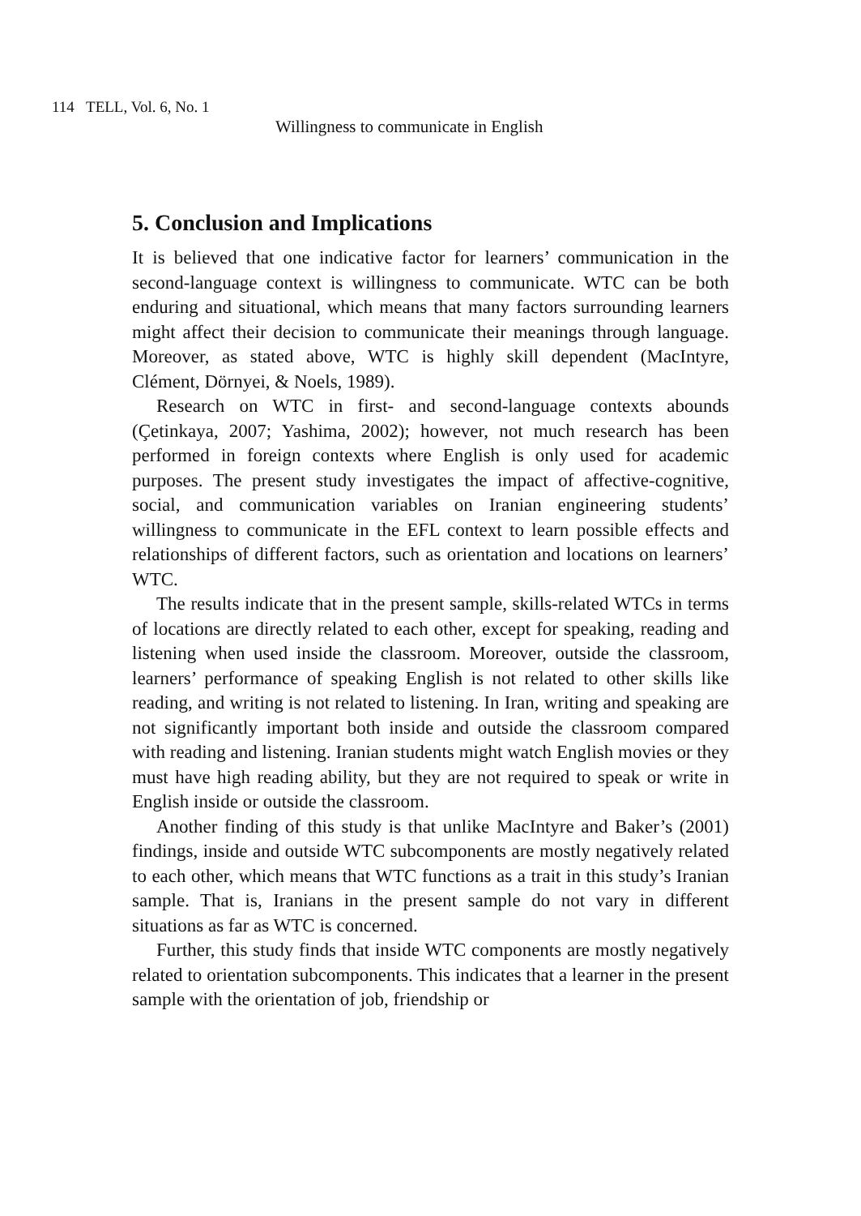114 TELL, Vol. 6, No. 1
Willingness to communicate in English
5. Conclusion and Implications
It is believed that one indicative factor for learners’ communication in the second-language context is willingness to communicate. WTC can be both enduring and situational, which means that many factors surrounding learners might affect their decision to communicate their meanings through language. Moreover, as stated above, WTC is highly skill dependent (MacIntyre, Clément, Dörnyei, & Noels, 1989).
Research on WTC in first- and second-language contexts abounds (Çetinkaya, 2007; Yashima, 2002); however, not much research has been performed in foreign contexts where English is only used for academic purposes. The present study investigates the impact of affective-cognitive, social, and communication variables on Iranian engineering students’ willingness to communicate in the EFL context to learn possible effects and relationships of different factors, such as orientation and locations on learners’ WTC.
The results indicate that in the present sample, skills-related WTCs in terms of locations are directly related to each other, except for speaking, reading and listening when used inside the classroom. Moreover, outside the classroom, learners’ performance of speaking English is not related to other skills like reading, and writing is not related to listening. In Iran, writing and speaking are not significantly important both inside and outside the classroom compared with reading and listening. Iranian students might watch English movies or they must have high reading ability, but they are not required to speak or write in English inside or outside the classroom.
Another finding of this study is that unlike MacIntyre and Baker’s (2001) findings, inside and outside WTC subcomponents are mostly negatively related to each other, which means that WTC functions as a trait in this study’s Iranian sample. That is, Iranians in the present sample do not vary in different situations as far as WTC is concerned.
Further, this study finds that inside WTC components are mostly negatively related to orientation subcomponents. This indicates that a learner in the present sample with the orientation of job, friendship or